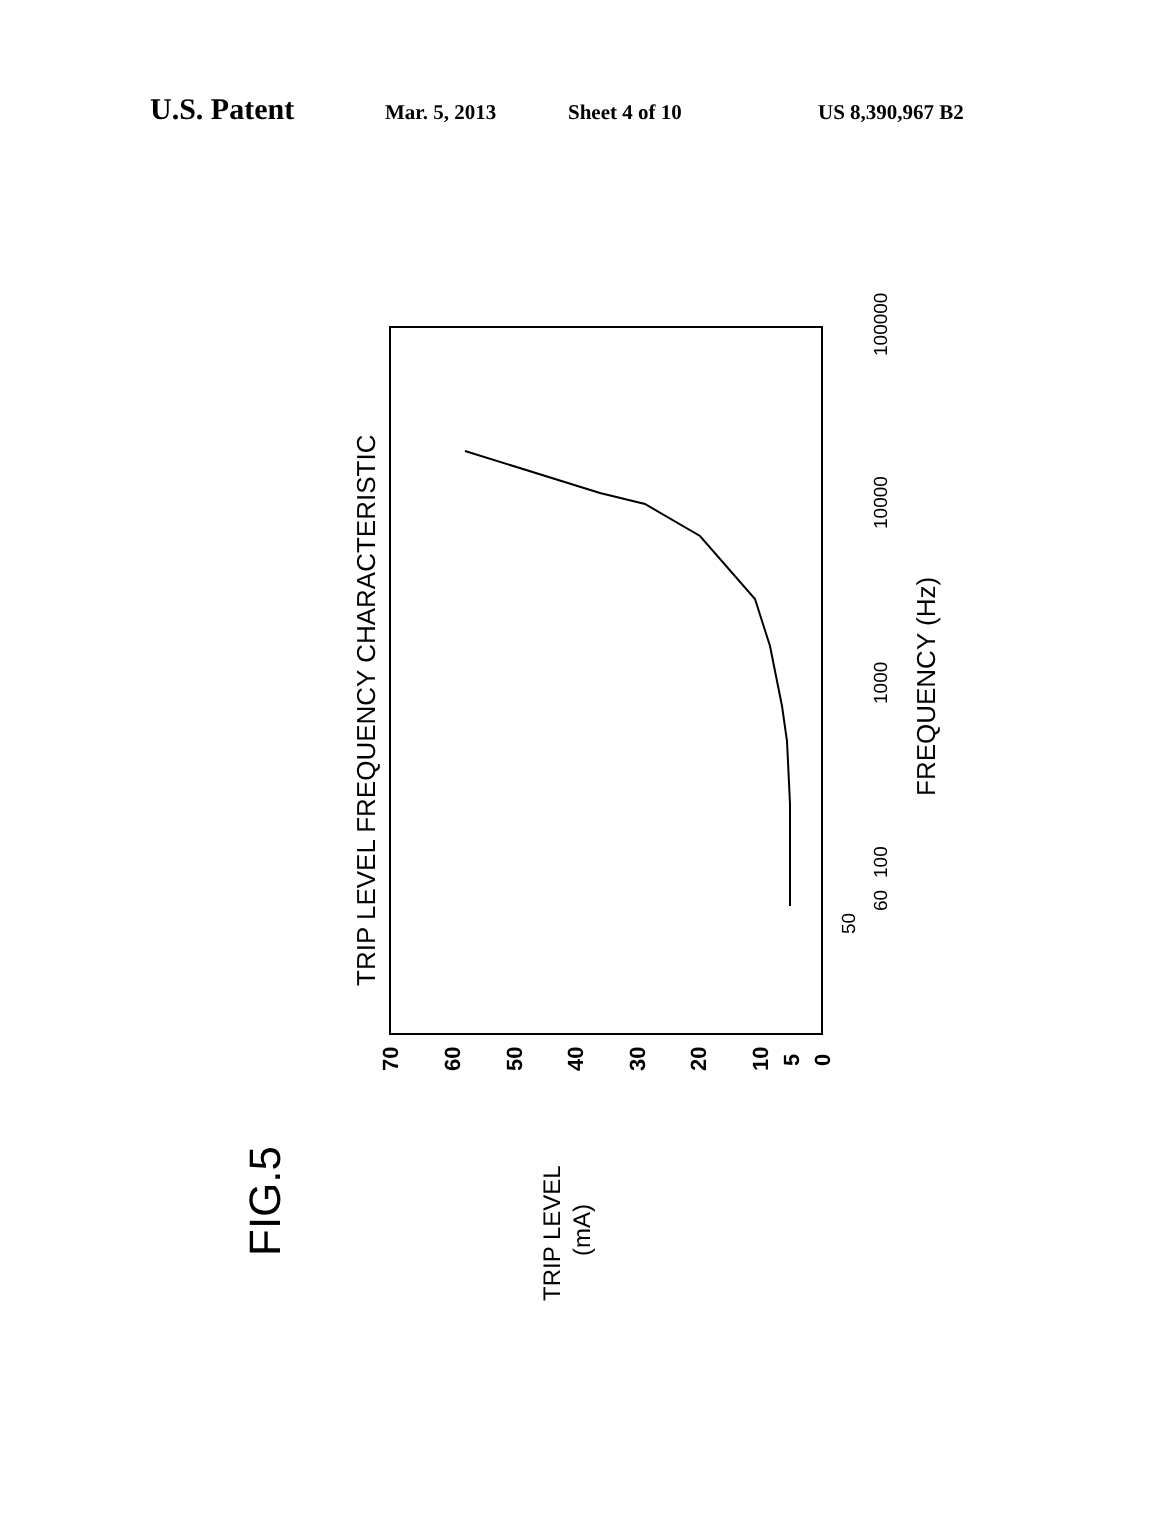U.S. Patent Mar. 5, 2013 Sheet 4 of 10 US 8,390,967 B2
70
60
50
40
30
20
10
5
0
100000
10000
1000
100
60
50
TRIP LEVEL FREQUENCY CHARACTERISTIC
FREQUENCY (Hz)
FIG.5
TRIP LEVEL
(mA)